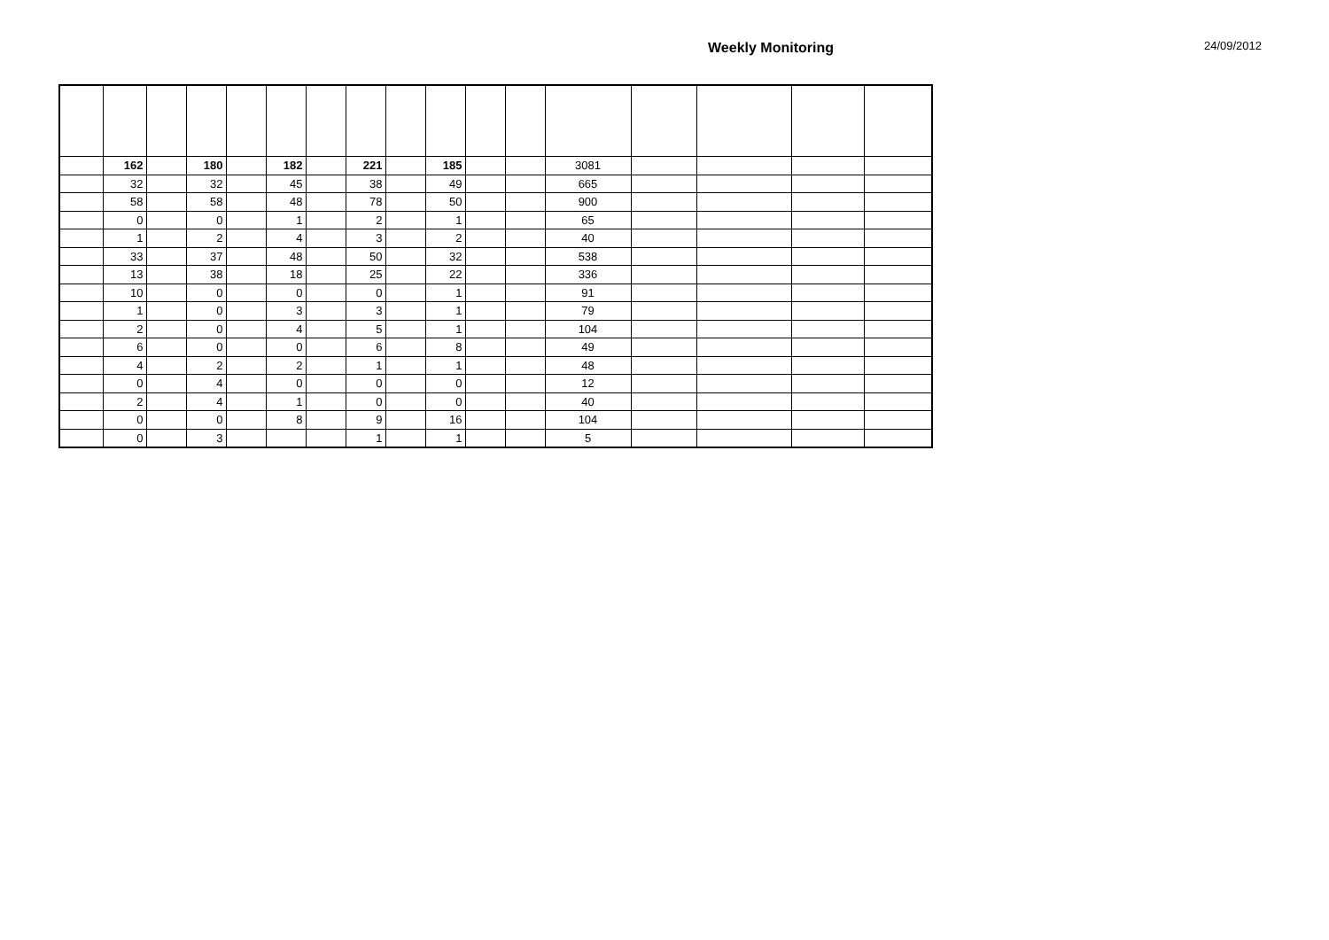Weekly Monitoring
24/09/2012
| | 162 | | 180 | | 182 | | 221 | | 185 | | | 3081 | | | | |
| | 32 | | 32 | | 45 | | 38 | | 49 | | | 665 | | | | |
| | 58 | | 58 | | 48 | | 78 | | 50 | | | 900 | | | | |
| | 0 | | 0 | | 1 | | 2 | | 1 | | | 65 | | | | |
| | 1 | | 2 | | 4 | | 3 | | 2 | | | 40 | | | | |
| | 33 | | 37 | | 48 | | 50 | | 32 | | | 538 | | | | |
| | 13 | | 38 | | 18 | | 25 | | 22 | | | 336 | | | | |
| | 10 | | 0 | | 0 | | 0 | | 1 | | | 91 | | | | |
| | 1 | | 0 | | 3 | | 3 | | 1 | | | 79 | | | | |
| | 2 | | 0 | | 4 | | 5 | | 1 | | | 104 | | | | |
| | 6 | | 0 | | 0 | | 6 | | 8 | | | 49 | | | | |
| | 4 | | 2 | | 2 | | 1 | | 1 | | | 48 | | | | |
| | 0 | | 4 | | 0 | | 0 | | 0 | | | 12 | | | | |
| | 2 | | 4 | | 1 | | 0 | | 0 | | | 40 | | | | |
| | 0 | | 0 | | 8 | | 9 | | 16 | | | 104 | | | | |
| | 0 | | 3 | | | | 1 | | 1 | | | 5 | | | | |